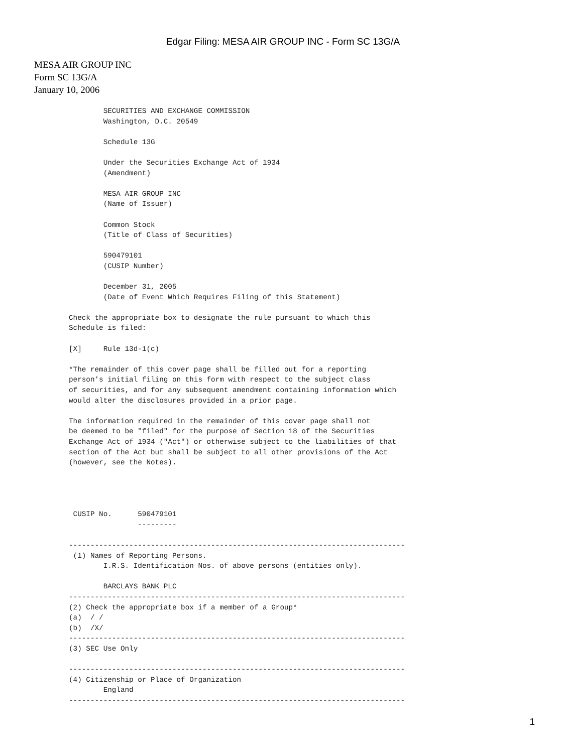Edgar Filing: MESA AIR GROUP INC - Form SC 13G/A
MESA AIR GROUP INC
Form SC 13G/A
January 10, 2006
        SECURITIES AND EXCHANGE COMMISSION
        Washington, D.C. 20549

        Schedule 13G

        Under the Securities Exchange Act of 1934
        (Amendment)

        MESA AIR GROUP INC
        (Name of Issuer)

        Common Stock
        (Title of Class of Securities)

        590479101
        (CUSIP Number)

        December 31, 2005
        (Date of Event Which Requires Filing of this Statement)

Check the appropriate box to designate the rule pursuant to which this
Schedule is filed:

[X]     Rule 13d-1(c)

*The remainder of this cover page shall be filled out for a reporting
person's initial filing on this form with respect to the subject class
of securities, and for any subsequent amendment containing information which
would alter the disclosures provided in a prior page.

The information required in the remainder of this cover page shall not
be deemed to be "filed" for the purpose of Section 18 of the Securities
Exchange Act of 1934 ("Act") or otherwise subject to the liabilities of that
section of the Act but shall be subject to all other provisions of the Act
(however, see the Notes).




 CUSIP No.      590479101
                ---------

------------------------------------------------------------------------------
 (1) Names of Reporting Persons.
        I.R.S. Identification Nos. of above persons (entities only).

        BARCLAYS BANK PLC
------------------------------------------------------------------------------
(2) Check the appropriate box if a member of a Group*
(a)  / /
(b)  /X/
------------------------------------------------------------------------------
(3) SEC Use Only

------------------------------------------------------------------------------
(4) Citizenship or Place of Organization
        England
------------------------------------------------------------------------------
1